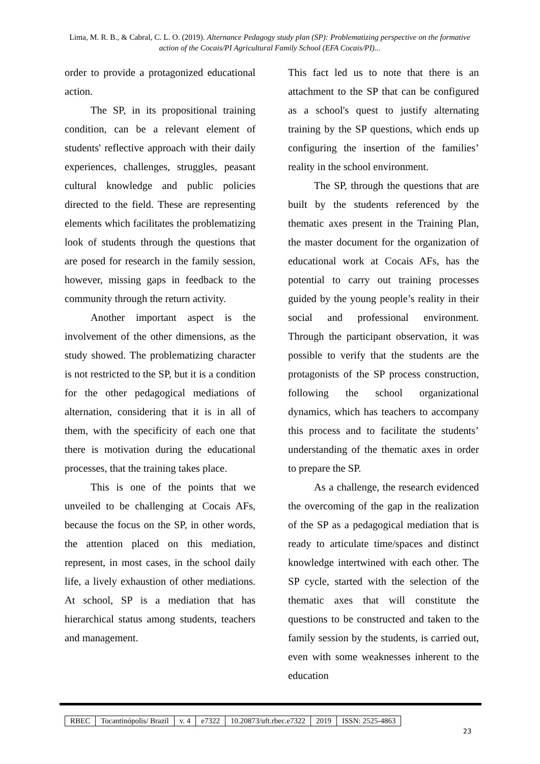Lima, M. R. B., & Cabral, C. L. O. (2019). Alternance Pedagogy study plan (SP): Problematizing perspective on the formative action of the Cocais/PI Agricultural Family School (EFA Cocais/PI)...
order to provide a protagonized educational action.
The SP, in its propositional training condition, can be a relevant element of students' reflective approach with their daily experiences, challenges, struggles, peasant cultural knowledge and public policies directed to the field. These are representing elements which facilitates the problematizing look of students through the questions that are posed for research in the family session, however, missing gaps in feedback to the community through the return activity.
Another important aspect is the involvement of the other dimensions, as the study showed. The problematizing character is not restricted to the SP, but it is a condition for the other pedagogical mediations of alternation, considering that it is in all of them, with the specificity of each one that there is motivation during the educational processes, that the training takes place.
This is one of the points that we unveiled to be challenging at Cocais AFs, because the focus on the SP, in other words, the attention placed on this mediation, represent, in most cases, in the school daily life, a lively exhaustion of other mediations. At school, SP is a mediation that has hierarchical status among students, teachers and management.
This fact led us to note that there is an attachment to the SP that can be configured as a school's quest to justify alternating training by the SP questions, which ends up configuring the insertion of the families’ reality in the school environment.
The SP, through the questions that are built by the students referenced by the thematic axes present in the Training Plan, the master document for the organization of educational work at Cocais AFs, has the potential to carry out training processes guided by the young people’s reality in their social and professional environment. Through the participant observation, it was possible to verify that the students are the protagonists of the SP process construction, following the school organizational dynamics, which has teachers to accompany this process and to facilitate the students’ understanding of the thematic axes in order to prepare the SP.
As a challenge, the research evidenced the overcoming of the gap in the realization of the SP as a pedagogical mediation that is ready to articulate time/spaces and distinct knowledge intertwined with each other. The SP cycle, started with the selection of the thematic axes that will constitute the questions to be constructed and taken to the family session by the students, is carried out, even with some weaknesses inherent to the education
| RBEC | Tocantinópolis/ Brazil | v. 4 | e7322 | 10.20873/uft.rbec.e7322 | 2019 | ISSN: 2525-4863 |
23